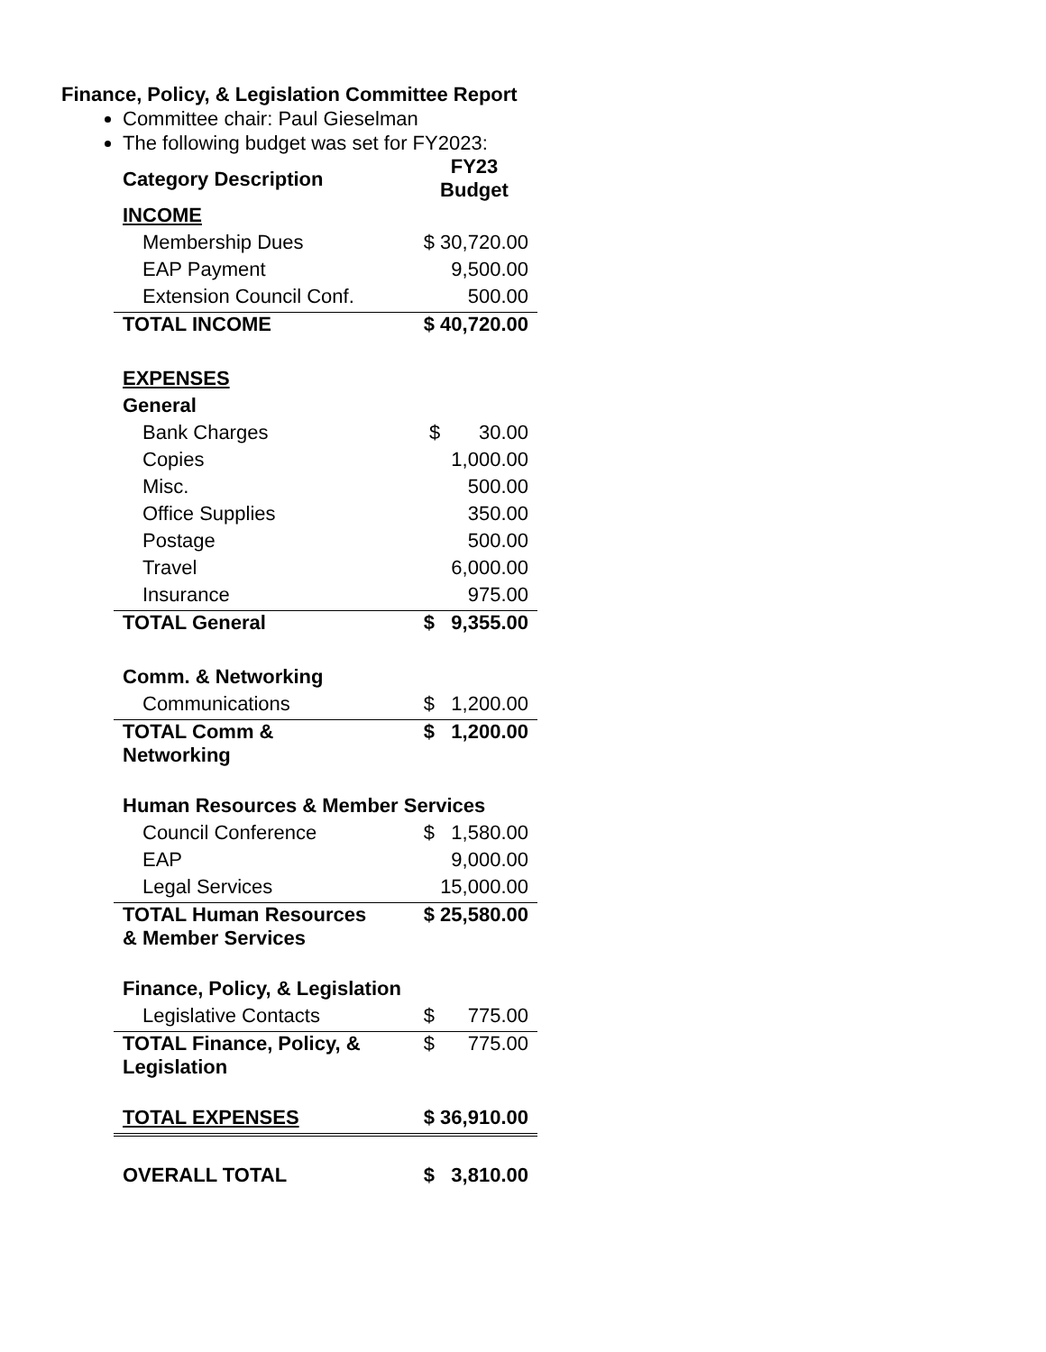Finance, Policy, & Legislation Committee Report
Committee chair: Paul Gieselman
The following budget was set for FY2023:
| Category Description | FY23 Budget |
| --- | --- |
| INCOME | |
| Membership Dues | $ 30,720.00 |
| EAP Payment | 9,500.00 |
| Extension Council Conf. | 500.00 |
| TOTAL INCOME | $ 40,720.00 |
| EXPENSES | |
| General | |
| Bank Charges | $ 30.00 |
| Copies | 1,000.00 |
| Misc. | 500.00 |
| Office Supplies | 350.00 |
| Postage | 500.00 |
| Travel | 6,000.00 |
| Insurance | 975.00 |
| TOTAL General | $ 9,355.00 |
| Comm. & Networking | |
| Communications | $ 1,200.00 |
| TOTAL Comm & Networking | $ 1,200.00 |
| Human Resources & Member Services | |
| Council Conference | $ 1,580.00 |
| EAP | 9,000.00 |
| Legal Services | 15,000.00 |
| TOTAL Human Resources & Member Services | $ 25,580.00 |
| Finance, Policy, & Legislation | |
| Legislative Contacts | $ 775.00 |
| TOTAL Finance, Policy, & Legislation | $ 775.00 |
| TOTAL EXPENSES | $ 36,910.00 |
| OVERALL TOTAL | $ 3,810.00 |